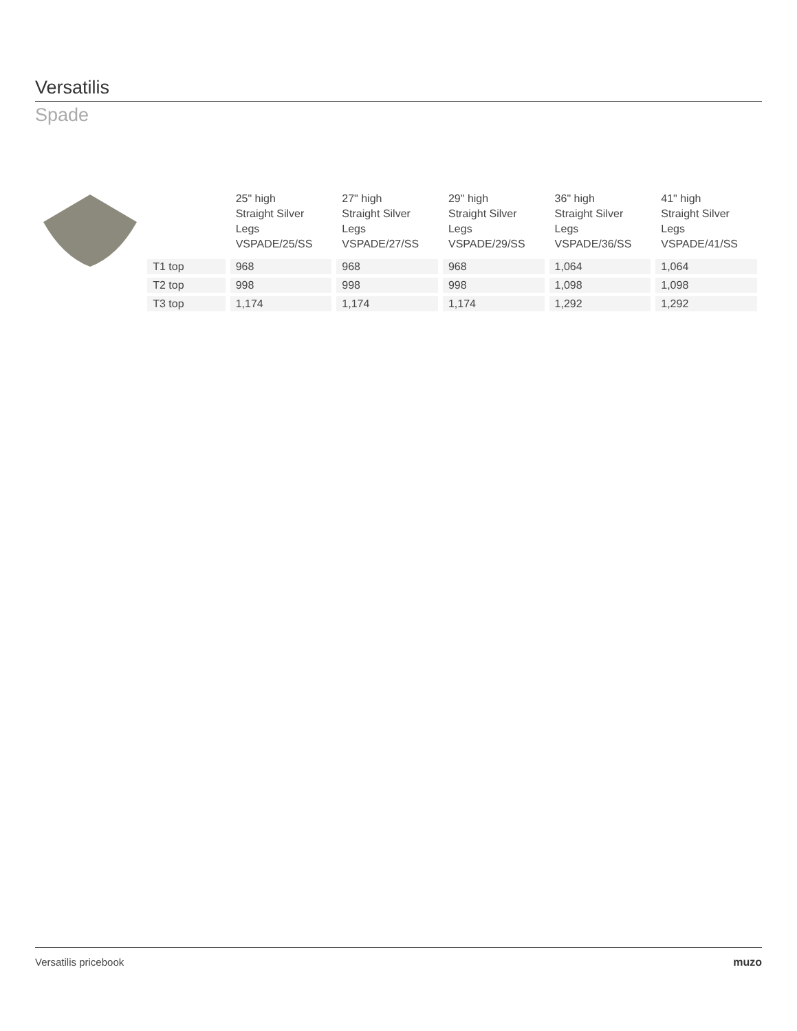Versatilis
Spade
| | 25" high Straight Silver Legs VSPADE/25/SS | 27" high Straight Silver Legs VSPADE/27/SS | 29" high Straight Silver Legs VSPADE/29/SS | 36" high Straight Silver Legs VSPADE/36/SS | 41" high Straight Silver Legs VSPADE/41/SS |
| --- | --- | --- | --- | --- | --- |
| T1 top | 968 | 968 | 968 | 1,064 | 1,064 |
| T2 top | 998 | 998 | 998 | 1,098 | 1,098 |
| T3 top | 1,174 | 1,174 | 1,174 | 1,292 | 1,292 |
Versatilis pricebook muzo